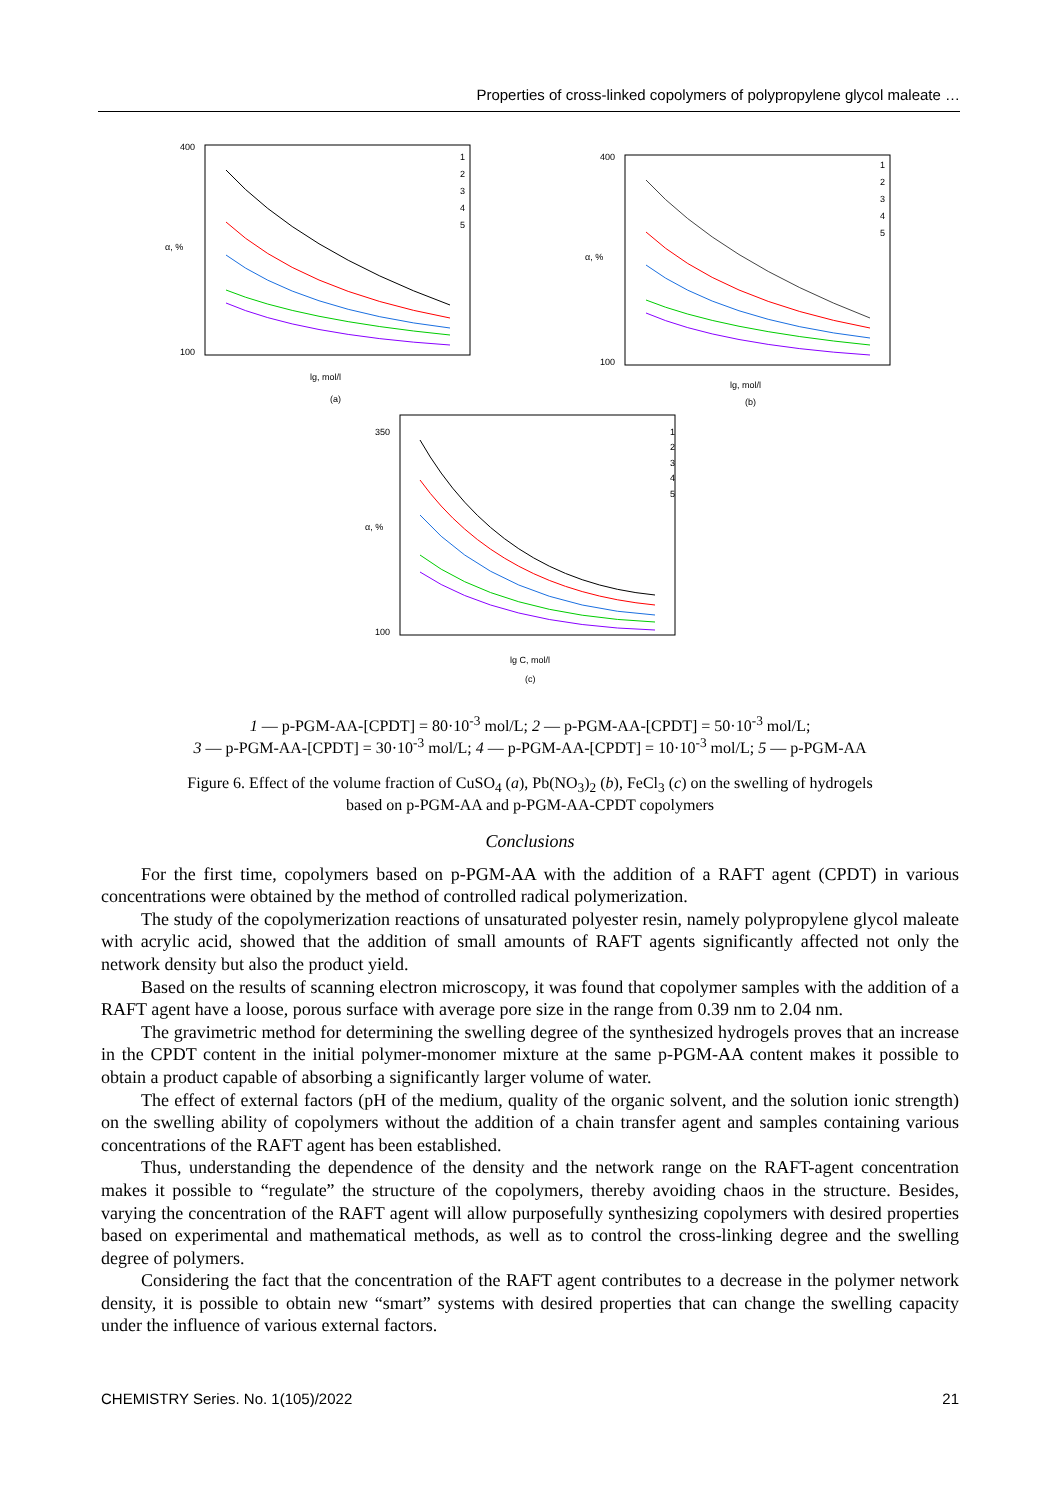Properties of cross-linked copolymers of polypropylene glycol maleate …
400
100
α, %
lg, mol/l
(a)
1
2
3
4
5
400
100
α, %
lg, mol/l
(b)
1
2
3
4
5
350
100
α, %
lg C, mol/l
(c)
1
2
3
4
5
1 — p-PGM-AA-[CPDT] = 80·10<sup>-3</sup> mol/L; 2 — p-PGM-AA-[CPDT] = 50·10<sup>-3</sup> mol/L;
3 — p-PGM-AA-[CPDT] = 30·10<sup>-3</sup> mol/L; 4 — p-PGM-AA-[CPDT] = 10·10<sup>-3</sup> mol/L; 5 — p-PGM-AA
Figure 6. Effect of the volume fraction of CuSO<sub>4</sub> (a), Pb(NO<sub>3</sub>)<sub>2</sub> (b), FeCl<sub>3</sub> (c) on the swelling of hydrogels
based on p-PGM-AA and p-PGM-AA-CPDT copolymers
Conclusions
For the first time, copolymers based on p-PGM-AA with the addition of a RAFT agent (CPDT) in various concentrations were obtained by the method of controlled radical polymerization.
The study of the copolymerization reactions of unsaturated polyester resin, namely polypropylene glycol maleate with acrylic acid, showed that the addition of small amounts of RAFT agents significantly affected not only the network density but also the product yield.
Based on the results of scanning electron microscopy, it was found that copolymer samples with the addition of a RAFT agent have a loose, porous surface with average pore size in the range from 0.39 nm to 2.04 nm.
The gravimetric method for determining the swelling degree of the synthesized hydrogels proves that an increase in the CPDT content in the initial polymer-monomer mixture at the same p-PGM-AA content makes it possible to obtain a product capable of absorbing a significantly larger volume of water.
The effect of external factors (pH of the medium, quality of the organic solvent, and the solution ionic strength) on the swelling ability of copolymers without the addition of a chain transfer agent and samples containing various concentrations of the RAFT agent has been established.
Thus, understanding the dependence of the density and the network range on the RAFT-agent concentration makes it possible to “regulate” the structure of the copolymers, thereby avoiding chaos in the structure. Besides, varying the concentration of the RAFT agent will allow purposefully synthesizing copolymers with desired properties based on experimental and mathematical methods, as well as to control the cross-linking degree and the swelling degree of polymers.
Considering the fact that the concentration of the RAFT agent contributes to a decrease in the polymer network density, it is possible to obtain new “smart” systems with desired properties that can change the swelling capacity under the influence of various external factors.
CHEMISTRY Series. No. 1(105)/2022 21